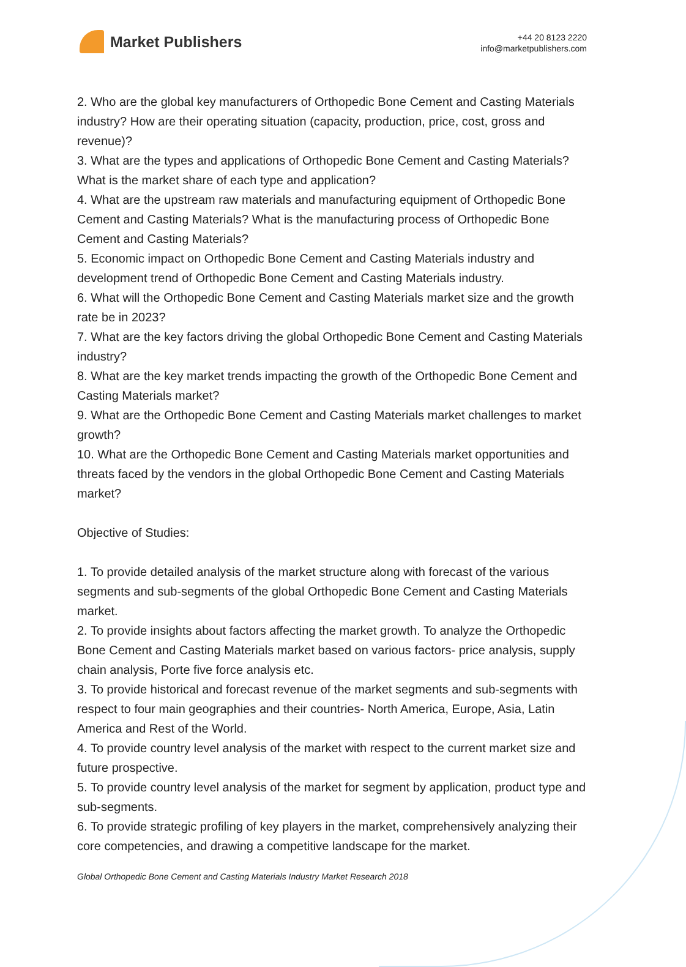Market Publishers
+44 20 8123 2220
info@marketpublishers.com
2. Who are the global key manufacturers of Orthopedic Bone Cement and Casting Materials industry? How are their operating situation (capacity, production, price, cost, gross and revenue)?
3. What are the types and applications of Orthopedic Bone Cement and Casting Materials? What is the market share of each type and application?
4. What are the upstream raw materials and manufacturing equipment of Orthopedic Bone Cement and Casting Materials? What is the manufacturing process of Orthopedic Bone Cement and Casting Materials?
5. Economic impact on Orthopedic Bone Cement and Casting Materials industry and development trend of Orthopedic Bone Cement and Casting Materials industry.
6. What will the Orthopedic Bone Cement and Casting Materials market size and the growth rate be in 2023?
7. What are the key factors driving the global Orthopedic Bone Cement and Casting Materials industry?
8. What are the key market trends impacting the growth of the Orthopedic Bone Cement and Casting Materials market?
9. What are the Orthopedic Bone Cement and Casting Materials market challenges to market growth?
10. What are the Orthopedic Bone Cement and Casting Materials market opportunities and threats faced by the vendors in the global Orthopedic Bone Cement and Casting Materials market?
Objective of Studies:
1. To provide detailed analysis of the market structure along with forecast of the various segments and sub-segments of the global Orthopedic Bone Cement and Casting Materials market.
2. To provide insights about factors affecting the market growth. To analyze the Orthopedic Bone Cement and Casting Materials market based on various factors- price analysis, supply chain analysis, Porte five force analysis etc.
3. To provide historical and forecast revenue of the market segments and sub-segments with respect to four main geographies and their countries- North America, Europe, Asia, Latin America and Rest of the World.
4. To provide country level analysis of the market with respect to the current market size and future prospective.
5. To provide country level analysis of the market for segment by application, product type and sub-segments.
6. To provide strategic profiling of key players in the market, comprehensively analyzing their core competencies, and drawing a competitive landscape for the market.
Global Orthopedic Bone Cement and Casting Materials Industry Market Research 2018